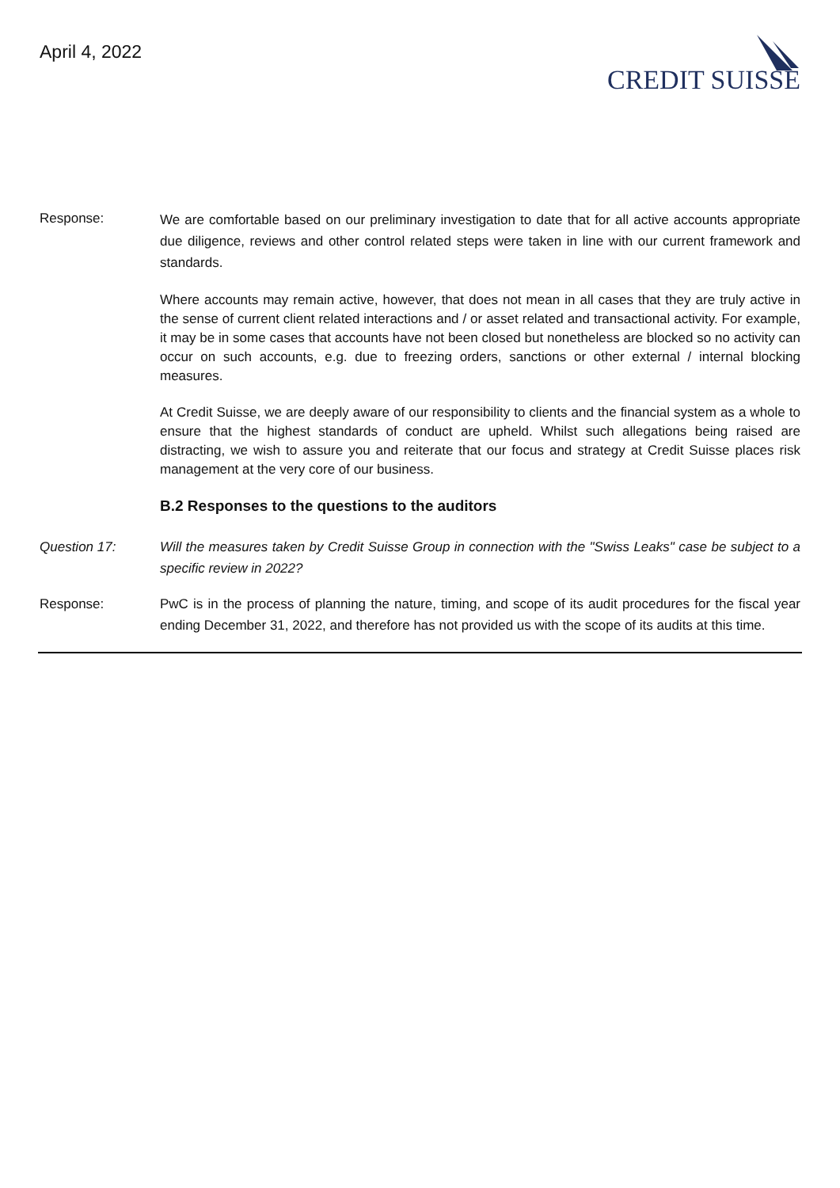April 4, 2022
CREDIT SUISSE
Response:
We are comfortable based on our preliminary investigation to date that for all active accounts appropriate due diligence, reviews and other control related steps were taken in line with our current framework and standards.
Where accounts may remain active, however, that does not mean in all cases that they are truly active in the sense of current client related interactions and / or asset related and transactional activity. For example, it may be in some cases that accounts have not been closed but nonetheless are blocked so no activity can occur on such accounts, e.g. due to freezing orders, sanctions or other external / internal blocking measures.
At Credit Suisse, we are deeply aware of our responsibility to clients and the financial system as a whole to ensure that the highest standards of conduct are upheld. Whilst such allegations being raised are distracting, we wish to assure you and reiterate that our focus and strategy at Credit Suisse places risk management at the very core of our business.
B.2 Responses to the questions to the auditors
Question 17: Will the measures taken by Credit Suisse Group in connection with the "Swiss Leaks" case be subject to a specific review in 2022?
Response: PwC is in the process of planning the nature, timing, and scope of its audit procedures for the fiscal year ending December 31, 2022, and therefore has not provided us with the scope of its audits at this time.